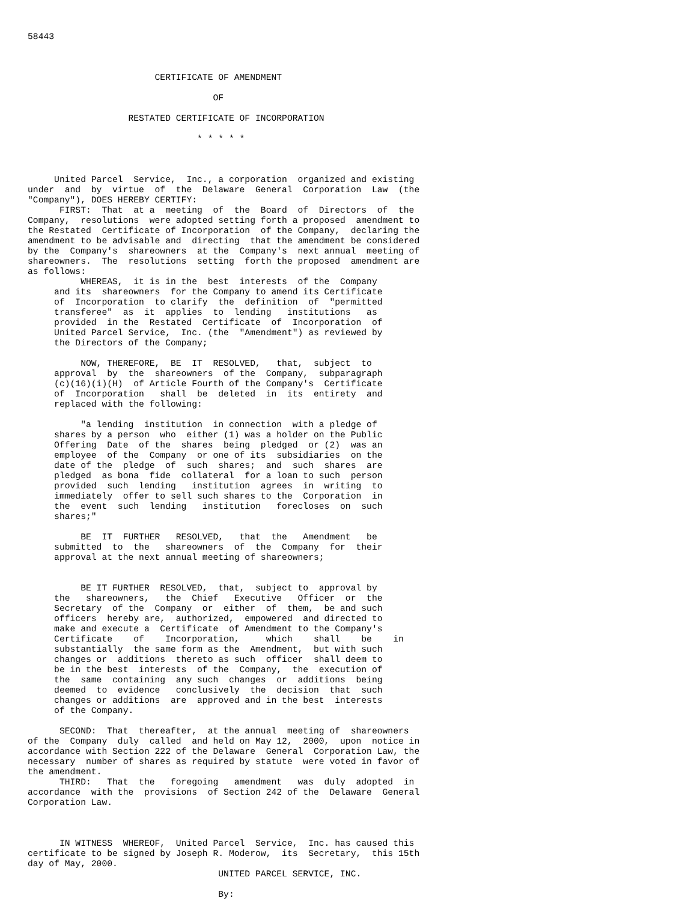58443



                        CERTIFICATE OF AMENDMENT

                                   OF

                   RESTATED CERTIFICATE OF INCORPORATION

                                * * * * *



     United Parcel  Service,  Inc., a corporation  organized and existing
under  and  by  virtue  of  the  Delaware  General  Corporation  Law  (the
"Company"), DOES HEREBY CERTIFY:
      FIRST:  That  at a  meeting  of  the  Board  of  Directors  of  the
Company,  resolutions  were adopted setting forth a proposed  amendment to
the Restated  Certificate of Incorporation  of the Company,  declaring the
amendment to be advisable and  directing  that the amendment be considered
by the  Company's  shareowners  at the  Company's  next annual  meeting of
shareowners.  The  resolutions  setting  forth the proposed  amendment are
as follows:
          WHEREAS,  it is in the  best  interests  of the  Company
     and its  shareowners  for the Company to amend its Certificate
     of  Incorporation  to clarify  the  definition  of  "permitted
     transferee"  as  it  applies  to  lending   institutions   as
     provided  in the  Restated  Certificate  of  Incorporation  of
     United Parcel Service,  Inc. (the  "Amendment") as reviewed by
     the Directors of the Company;

          NOW, THEREFORE,  BE  IT  RESOLVED,   that,  subject  to
     approval  by  the  shareowners  of the  Company,  subparagraph
     (c)(16)(i)(H)  of Article Fourth of the Company's  Certificate
     of  Incorporation   shall  be  deleted  in  its  entirety  and
     replaced with the following:

          "a lending  institution  in connection  with a pledge of
     shares by a person  who  either (1) was a holder on the Public
     Offering  Date  of the  shares  being  pledged  or (2)  was an
     employee  of the  Company  or one of its  subsidiaries  on the
     date of the  pledge  of  such  shares;  and  such  shares  are
     pledged  as bona  fide  collateral  for a loan to such  person
     provided  such  lending   institution  agrees  in  writing  to
     immediately  offer to sell such shares to the  Corporation  in
     the  event  such  lending   institution   forecloses  on  such
     shares;"

          BE  IT  FURTHER   RESOLVED,   that  the   Amendment   be
     submitted  to  the   shareowners  of  the  Company  for  their
     approval at the next annual meeting of shareowners;


          BE IT FURTHER  RESOLVED,  that,  subject to  approval by
     the   shareowners,   the  Chief   Executive   Officer  or  the
     Secretary  of the  Company  or  either  of  them,  be and such
     officers  hereby are,  authorized,  empowered  and directed to
     make and execute a  Certificate  of Amendment to the Company's
     Certificate    of    Incorporation,     which    shall    be    in
     substantially  the same form as the  Amendment,  but with such
     changes or  additions  thereto as such  officer  shall deem to
     be in the best  interests  of the  Company,  the  execution of
     the  same  containing  any such  changes  or  additions  being
     deemed  to  evidence   conclusively  the  decision  that  such
     changes or additions  are  approved and in the best  interests
     of the Company.

      SECOND:  That  thereafter,  at the annual  meeting of  shareowners
of the  Company  duly  called  and held on May 12,  2000,  upon  notice in
accordance with Section 222 of the Delaware  General  Corporation Law, the
necessary  number of shares as required by statute  were voted in favor of
the amendment.
      THIRD:   That  the   foregoing   amendment   was  duly  adopted  in
accordance  with the  provisions  of Section 242 of the  Delaware  General
Corporation Law.



      IN WITNESS  WHEREOF,  United Parcel  Service,  Inc. has caused this
certificate to be signed by Joseph R. Moderow,  its  Secretary,  this 15th
day of May, 2000.
                                    UNITED PARCEL SERVICE, INC.

                                    By:
                                    _____________________________________